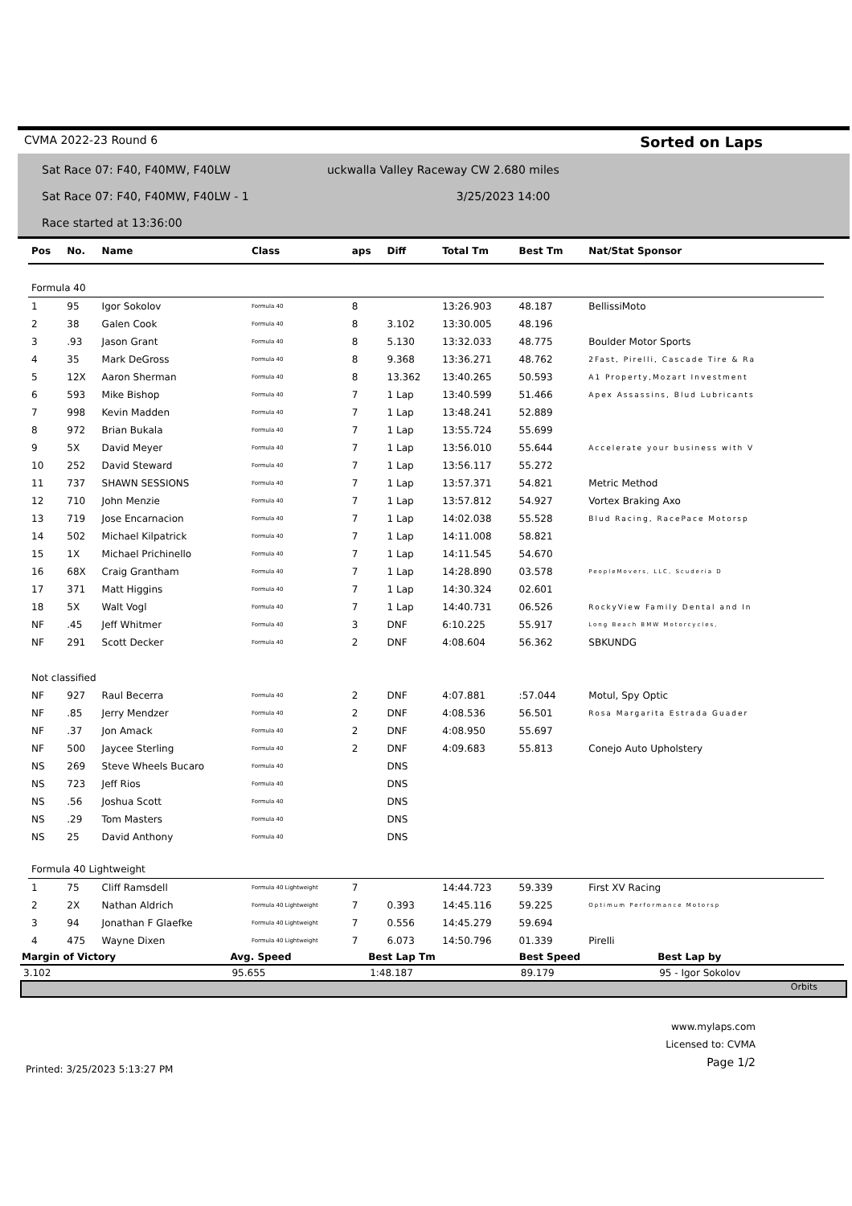CVMA 2022-23 Round 6 Sorted on Laps
Sat Race 07: F40, F40MW, F40LW uckwalla Valley Raceway CW 2.680 miles
Sat Race 07: F40, F40MW, F40LW - 1 3/25/2023 14:00
Race started at 13:36:00
| Pos | No. | Name | Class | aps | Diff | Total Tm | Best Tm | Nat/Stat Sponsor |
| --- | --- | --- | --- | --- | --- | --- | --- | --- |
| Formula 40 | | | | | | | | |
| 1 | 95 | Igor Sokolov | Formula 40 | 8 | | 13:26.903 | 48.187 | BellissiMoto |
| 2 | 38 | Galen Cook | Formula 40 | 8 | 3.102 | 13:30.005 | 48.196 | |
| 3 | .93 | Jason Grant | Formula 40 | 8 | 5.130 | 13:32.033 | 48.775 | Boulder Motor Sports |
| 4 | 35 | Mark DeGross | Formula 40 | 8 | 9.368 | 13:36.271 | 48.762 | 2Fast, Pirelli, Cascade Tire & Ra |
| 5 | 12X | Aaron Sherman | Formula 40 | 8 | 13.362 | 13:40.265 | 50.593 | A1 Property,Mozart Investment |
| 6 | 593 | Mike Bishop | Formula 40 | 7 | 1 Lap | 13:40.599 | 51.466 | Apex Assassins, Blud Lubricants |
| 7 | 998 | Kevin Madden | Formula 40 | 7 | 1 Lap | 13:48.241 | 52.889 | |
| 8 | 972 | Brian Bukala | Formula 40 | 7 | 1 Lap | 13:55.724 | 55.699 | |
| 9 | 5X | David Meyer | Formula 40 | 7 | 1 Lap | 13:56.010 | 55.644 | Accelerate your business with V |
| 10 | 252 | David Steward | Formula 40 | 7 | 1 Lap | 13:56.117 | 55.272 | |
| 11 | 737 | SHAWN SESSIONS | Formula 40 | 7 | 1 Lap | 13:57.371 | 54.821 | Metric Method |
| 12 | 710 | John Menzie | Formula 40 | 7 | 1 Lap | 13:57.812 | 54.927 | Vortex Braking Axo |
| 13 | 719 | Jose Encarnacion | Formula 40 | 7 | 1 Lap | 14:02.038 | 55.528 | Blud Racing, RacePace Motorsp |
| 14 | 502 | Michael Kilpatrick | Formula 40 | 7 | 1 Lap | 14:11.008 | 58.821 | |
| 15 | 1X | Michael Prichinello | Formula 40 | 7 | 1 Lap | 14:11.545 | 54.670 | |
| 16 | 68X | Craig Grantham | Formula 40 | 7 | 1 Lap | 14:28.890 | 03.578 | PeopleMovers, LLC, Scuderia D |
| 17 | 371 | Matt Higgins | Formula 40 | 7 | 1 Lap | 14:30.324 | 02.601 | |
| 18 | 5X | Walt Vogl | Formula 40 | 7 | 1 Lap | 14:40.731 | 06.526 | RockyView Family Dental and In |
| NF | .45 | Jeff Whitmer | Formula 40 | 3 | DNF | 6:10.225 | 55.917 | Long Beach BMW Motorcycles, |
| NF | 291 | Scott Decker | Formula 40 | 2 | DNF | 4:08.604 | 56.362 | SBKUNDG |
| Not classified | | | | | | | | |
| NF | 927 | Raul Becerra | Formula 40 | 2 | DNF | 4:07.881 | :57.044 | Motul, Spy Optic |
| NF | .85 | Jerry Mendzer | Formula 40 | 2 | DNF | 4:08.536 | 56.501 | Rosa Margarita Estrada Guader |
| NF | .37 | Jon Amack | Formula 40 | 2 | DNF | 4:08.950 | 55.697 | |
| NF | 500 | Jaycee Sterling | Formula 40 | 2 | DNF | 4:09.683 | 55.813 | Conejo Auto Upholstery |
| NS | 269 | Steve Wheels Bucaro | Formula 40 | | DNS | | | |
| NS | 723 | Jeff Rios | Formula 40 | | DNS | | | |
| NS | .56 | Joshua Scott | Formula 40 | | DNS | | | |
| NS | .29 | Tom Masters | Formula 40 | | DNS | | | |
| NS | 25 | David Anthony | Formula 40 | | DNS | | | |
| Formula 40 Lightweight | | | | | | | | |
| 1 | 75 | Cliff Ramsdell | Formula 40 Lightweight | 7 | | 14:44.723 | 59.339 | First XV Racing |
| 2 | 2X | Nathan Aldrich | Formula 40 Lightweight | 7 | 0.393 | 14:45.116 | 59.225 | Optimum Performance Motorsp |
| 3 | 94 | Jonathan F Glaefke | Formula 40 Lightweight | 7 | 0.556 | 14:45.279 | 59.694 | |
| 4 | 475 | Wayne Dixen | Formula 40 Lightweight | 7 | 6.073 | 14:50.796 | 01.339 | Pirelli |
| Margin of Victory | Avg. Speed | Best Lap Tm | Best Speed | Best Lap by |
| --- | --- | --- | --- | --- |
| 3.102 | 95.655 | 1:48.187 | 89.179 | 95 - Igor Sokolov |
Orbits
www.mylaps.com
Licensed to: CVMA
Page 1/2
Printed: 3/25/2023 5:13:27 PM